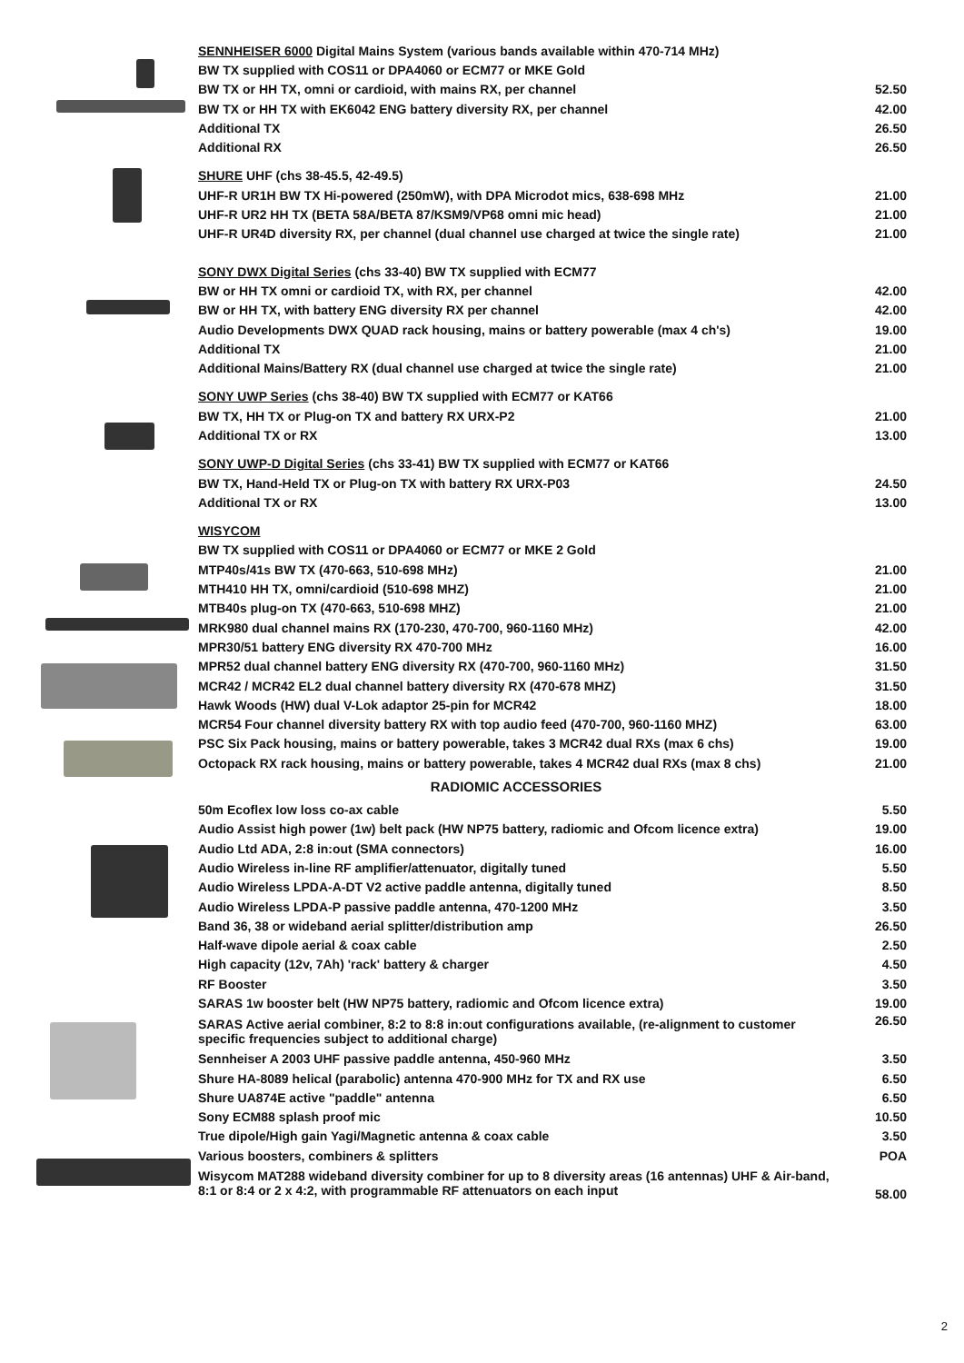| SENNHEISER 6000 Digital Mains System (various bands available within 470-714 MHz) | |
| BW TX supplied with COS11 or DPA4060 or ECM77 or MKE Gold | |
| BW TX or HH TX, omni or cardioid, with mains RX, per channel | 52.50 |
| BW TX or HH TX with EK6042 ENG battery diversity RX, per channel | 42.00 |
| Additional TX | 26.50 |
| Additional RX | 26.50 |
| SHURE UHF (chs 38-45.5, 42-49.5) | |
| UHF-R UR1H BW TX Hi-powered (250mW), with DPA Microdot mics, 638-698 MHz | 21.00 |
| UHF-R UR2 HH TX (BETA 58A/BETA 87/KSM9/VP68 omni mic head) | 21.00 |
| UHF-R UR4D diversity RX, per channel (dual channel use charged at twice the single rate) | 21.00 |
| SONY DWX Digital Series (chs 33-40) BW TX supplied with ECM77 | |
| BW or HH TX omni or cardioid TX, with RX, per channel | 42.00 |
| BW or HH TX, with battery ENG diversity RX per channel | 42.00 |
| Audio Developments DWX QUAD rack housing, mains or battery powerable (max 4 ch's) | 19.00 |
| Additional TX | 21.00 |
| Additional Mains/Battery RX (dual channel use charged at twice the single rate) | 21.00 |
| SONY UWP Series (chs 38-40) BW TX supplied with ECM77 or KAT66 | |
| BW TX, HH TX or Plug-on TX and battery RX URX-P2 | 21.00 |
| Additional TX or RX | 13.00 |
| SONY UWP-D Digital Series (chs 33-41) BW TX supplied with ECM77 or KAT66 | |
| BW TX, Hand-Held TX or Plug-on TX with battery RX URX-P03 | 24.50 |
| Additional TX or RX | 13.00 |
| WISYCOM | |
| BW TX supplied with COS11 or DPA4060 or ECM77 or MKE 2 Gold | |
| MTP40s/41s BW TX (470-663, 510-698 MHz) | 21.00 |
| MTH410 HH TX, omni/cardioid (510-698 MHZ) | 21.00 |
| MTB40s plug-on TX (470-663, 510-698 MHZ) | 21.00 |
| MRK980 dual channel mains RX (170-230, 470-700, 960-1160 MHz) | 42.00 |
| MPR30/51 battery ENG diversity RX 470-700 MHz | 16.00 |
| MPR52 dual channel battery ENG diversity RX (470-700, 960-1160 MHz) | 31.50 |
| MCR42 / MCR42 EL2 dual channel battery diversity RX (470-678 MHZ) | 31.50 |
| Hawk Woods (HW) dual V-Lok adaptor 25-pin for MCR42 | 18.00 |
| MCR54 Four channel diversity battery RX with top audio feed (470-700, 960-1160 MHZ) | 63.00 |
| PSC Six Pack housing, mains or battery powerable, takes 3 MCR42 dual RXs (max 6 chs) | 19.00 |
| Octopack RX rack housing, mains or battery powerable, takes 4 MCR42 dual RXs (max 8 chs) | 21.00 |
| RADIOMIC ACCESSORIES | |
| 50m Ecoflex low loss co-ax cable | 5.50 |
| Audio Assist high power (1w) belt pack (HW NP75 battery, radiomic and Ofcom licence extra) | 19.00 |
| Audio Ltd ADA, 2:8 in:out (SMA connectors) | 16.00 |
| Audio Wireless in-line RF amplifier/attenuator, digitally tuned | 5.50 |
| Audio Wireless LPDA-A-DT V2 active paddle antenna, digitally tuned | 8.50 |
| Audio Wireless LPDA-P passive paddle antenna, 470-1200 MHz | 3.50 |
| Band 36, 38 or wideband aerial splitter/distribution amp | 26.50 |
| Half-wave dipole aerial & coax cable | 2.50 |
| High capacity (12v, 7Ah) 'rack' battery & charger | 4.50 |
| RF Booster | 3.50 |
| SARAS 1w booster belt (HW NP75 battery, radiomic and Ofcom licence extra) | 19.00 |
| SARAS Active aerial combiner, 8:2 to 8:8 in:out configurations available, (re-alignment to customer specific frequencies subject to additional charge) | 26.50 |
| Sennheiser A 2003 UHF passive paddle antenna, 450-960 MHz | 3.50 |
| Shure HA-8089 helical (parabolic) antenna 470-900 MHz for TX and RX use | 6.50 |
| Shure UA874E active "paddle" antenna | 6.50 |
| Sony ECM88 splash proof mic | 10.50 |
| True dipole/High gain Yagi/Magnetic antenna & coax cable | 3.50 |
| Various boosters, combiners & splitters | POA |
| Wisycom MAT288 wideband diversity combiner for up to 8 diversity areas (16 antennas) UHF & Air-band, 8:1 or 8:4 or 2 x 4:2, with programmable RF attenuators on each input | 58.00 |
2